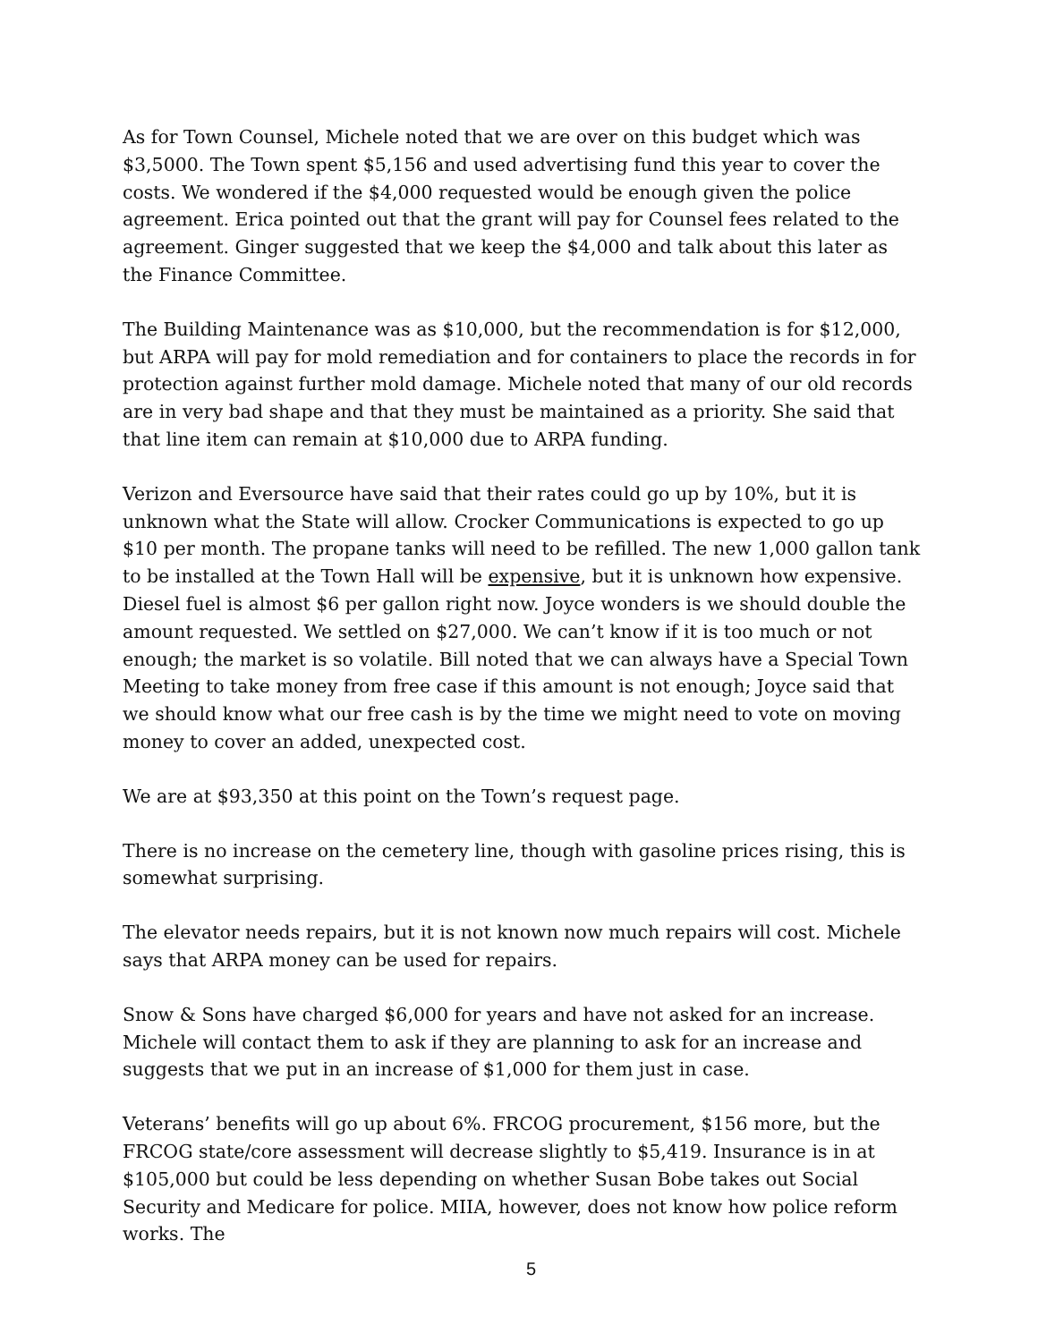As for Town Counsel, Michele noted that we are over on this budget which was $3,5000. The Town spent $5,156 and used advertising fund this year to cover the costs. We wondered if the $4,000 requested would be enough given the police agreement. Erica pointed out that the grant will pay for Counsel fees related to the agreement. Ginger suggested that we keep the $4,000 and talk about this later as the Finance Committee.
The Building Maintenance was as $10,000, but the recommendation is for $12,000, but ARPA will pay for mold remediation and for containers to place the records in for protection against further mold damage. Michele noted that many of our old records are in very bad shape and that they must be maintained as a priority. She said that that line item can remain at $10,000 due to ARPA funding.
Verizon and Eversource have said that their rates could go up by 10%, but it is unknown what the State will allow. Crocker Communications is expected to go up $10 per month. The propane tanks will need to be refilled. The new 1,000 gallon tank to be installed at the Town Hall will be expensive, but it is unknown how expensive. Diesel fuel is almost $6 per gallon right now. Joyce wonders is we should double the amount requested. We settled on $27,000. We can’t know if it is too much or not enough; the market is so volatile. Bill noted that we can always have a Special Town Meeting to take money from free case if this amount is not enough; Joyce said that we should know what our free cash is by the time we might need to vote on moving money to cover an added, unexpected cost.
We are at $93,350 at this point on the Town’s request page.
There is no increase on the cemetery line, though with gasoline prices rising, this is somewhat surprising.
The elevator needs repairs, but it is not known now much repairs will cost. Michele says that ARPA money can be used for repairs.
Snow & Sons have charged $6,000 for years and have not asked for an increase. Michele will contact them to ask if they are planning to ask for an increase and suggests that we put in an increase of $1,000 for them just in case.
Veterans’ benefits will go up about 6%. FRCOG procurement, $156 more, but the FRCOG state/core assessment will decrease slightly to $5,419. Insurance is in at $105,000 but could be less depending on whether Susan Bobe takes out Social Security and Medicare for police. MIIA, however, does not know how police reform works. The
5